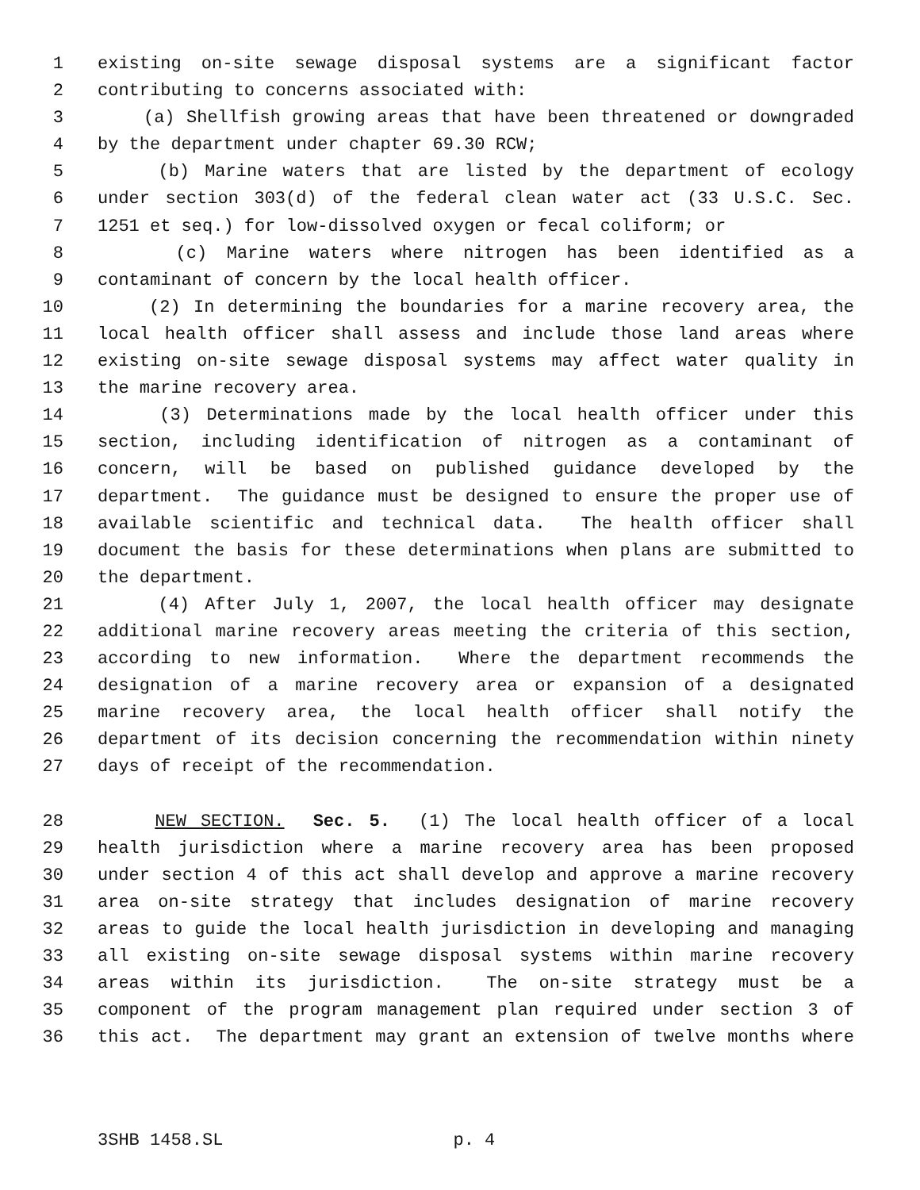1 existing on-site sewage disposal systems are a significant factor
2 contributing to concerns associated with:
3 (a) Shellfish growing areas that have been threatened or downgraded
4 by the department under chapter 69.30 RCW;
5 (b) Marine waters that are listed by the department of ecology
6 under section 303(d) of the federal clean water act (33 U.S.C. Sec.
7 1251 et seq.) for low-dissolved oxygen or fecal coliform; or
8 (c) Marine waters where nitrogen has been identified as a
9 contaminant of concern by the local health officer.
10 (2) In determining the boundaries for a marine recovery area, the
11 local health officer shall assess and include those land areas where
12 existing on-site sewage disposal systems may affect water quality in
13 the marine recovery area.
14 (3) Determinations made by the local health officer under this
15 section, including identification of nitrogen as a contaminant of
16 concern, will be based on published guidance developed by the
17 department. The guidance must be designed to ensure the proper use of
18 available scientific and technical data. The health officer shall
19 document the basis for these determinations when plans are submitted to
20 the department.
21 (4) After July 1, 2007, the local health officer may designate
22 additional marine recovery areas meeting the criteria of this section,
23 according to new information. Where the department recommends the
24 designation of a marine recovery area or expansion of a designated
25 marine recovery area, the local health officer shall notify the
26 department of its decision concerning the recommendation within ninety
27 days of receipt of the recommendation.
28 NEW SECTION. Sec. 5. (1) The local health officer of a local
29 health jurisdiction where a marine recovery area has been proposed
30 under section 4 of this act shall develop and approve a marine recovery
31 area on-site strategy that includes designation of marine recovery
32 areas to guide the local health jurisdiction in developing and managing
33 all existing on-site sewage disposal systems within marine recovery
34 areas within its jurisdiction. The on-site strategy must be a
35 component of the program management plan required under section 3 of
36 this act. The department may grant an extension of twelve months where
3SHB 1458.SL p. 4